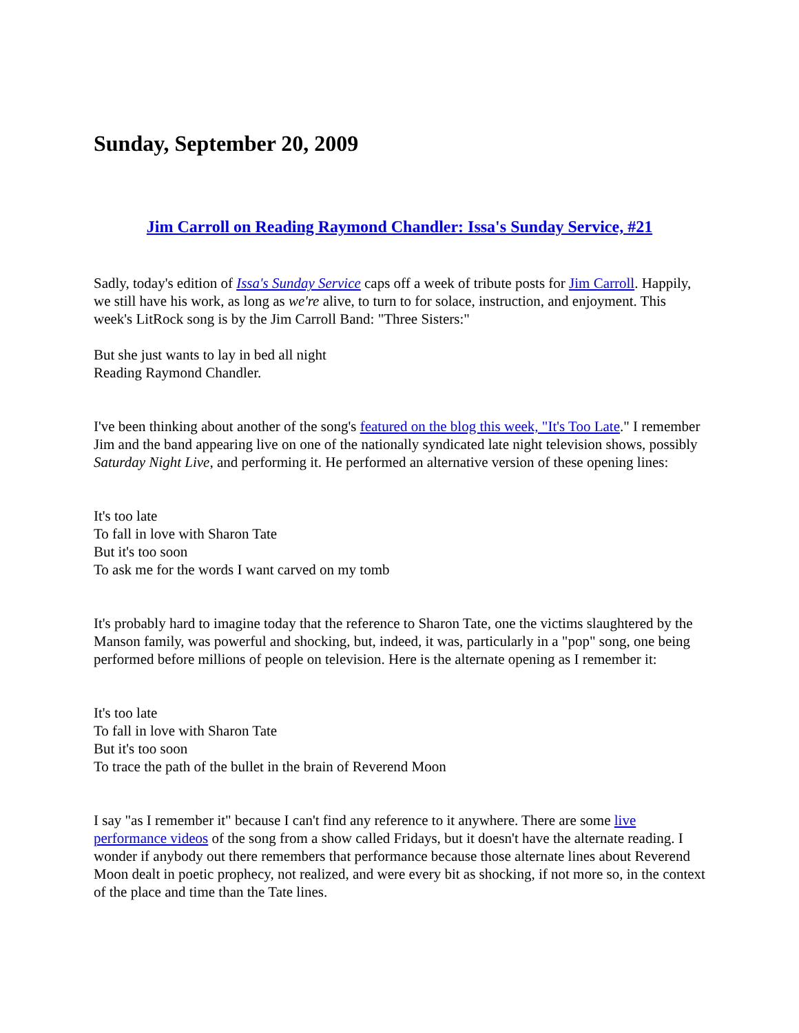Sunday, September 20, 2009
Jim Carroll on Reading Raymond Chandler: Issa's Sunday Service, #21
Sadly, today's edition of Issa's Sunday Service caps off a week of tribute posts for Jim Carroll. Happily, we still have his work, as long as we're alive, to turn to for solace, instruction, and enjoyment. This week's LitRock song is by the Jim Carroll Band: "Three Sisters:"
But she just wants to lay in bed all night
Reading Raymond Chandler.
I've been thinking about another of the song's featured on the blog this week, "It's Too Late." I remember Jim and the band appearing live on one of the nationally syndicated late night television shows, possibly Saturday Night Live, and performing it. He performed an alternative version of these opening lines:
It's too late
To fall in love with Sharon Tate
But it's too soon
To ask me for the words I want carved on my tomb
It's probably hard to imagine today that the reference to Sharon Tate, one the victims slaughtered by the Manson family, was powerful and shocking, but, indeed, it was, particularly in a "pop" song, one being performed before millions of people on television. Here is the alternate opening as I remember it:
It's too late
To fall in love with Sharon Tate
But it's too soon
To trace the path of the bullet in the brain of Reverend Moon
I say "as I remember it" because I can't find any reference to it anywhere. There are some live performance videos of the song from a show called Fridays, but it doesn't have the alternate reading. I wonder if anybody out there remembers that performance because those alternate lines about Reverend Moon dealt in poetic prophecy, not realized, and were every bit as shocking, if not more so, in the context of the place and time than the Tate lines.